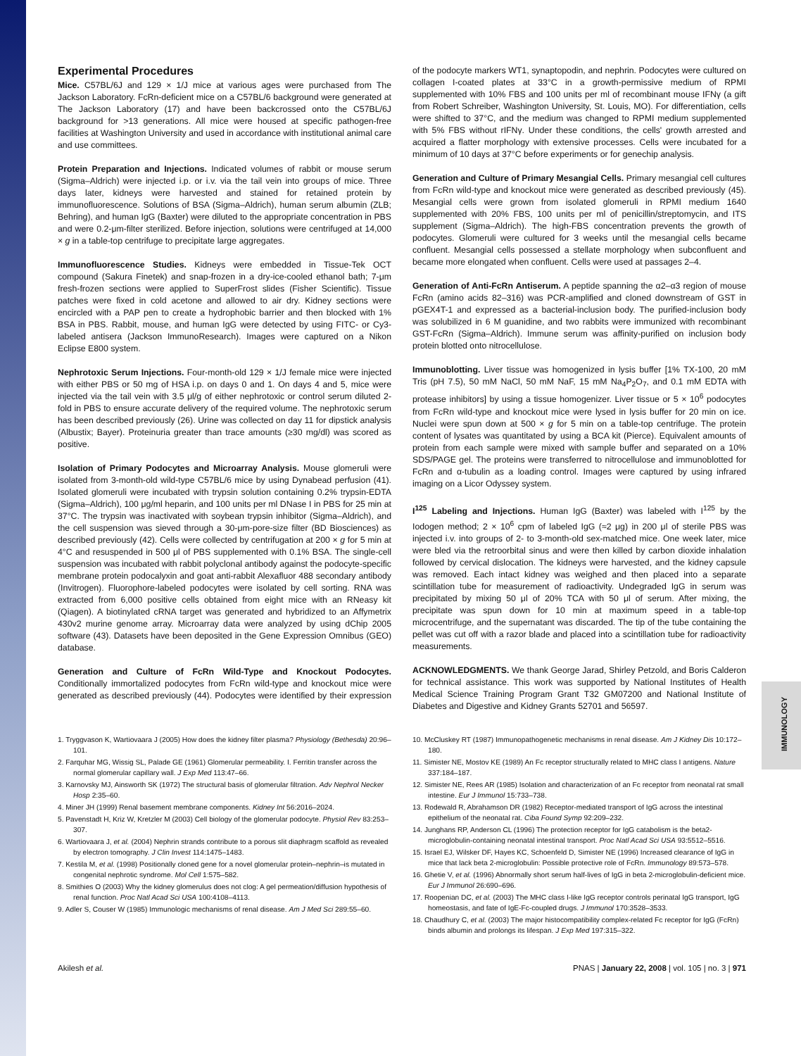IMMUNOLOGY
Experimental Procedures
Mice. C57BL/6J and 129 × 1/J mice at various ages were purchased from The Jackson Laboratory. FcRn-deficient mice on a C57BL/6 background were generated at The Jackson Laboratory (17) and have been backcrossed onto the C57BL/6J background for >13 generations. All mice were housed at specific pathogen-free facilities at Washington University and used in accordance with institutional animal care and use committees.
Protein Preparation and Injections. Indicated volumes of rabbit or mouse serum (Sigma–Aldrich) were injected i.p. or i.v. via the tail vein into groups of mice. Three days later, kidneys were harvested and stained for retained protein by immunofluorescence. Solutions of BSA (Sigma–Aldrich), human serum albumin (ZLB; Behring), and human IgG (Baxter) were diluted to the appropriate concentration in PBS and were 0.2-μm-filter sterilized. Before injection, solutions were centrifuged at 14,000 × g in a table-top centrifuge to precipitate large aggregates.
Immunofluorescence Studies. Kidneys were embedded in Tissue-Tek OCT compound (Sakura Finetek) and snap-frozen in a dry-ice-cooled ethanol bath; 7-μm fresh-frozen sections were applied to SuperFrost slides (Fisher Scientific). Tissue patches were fixed in cold acetone and allowed to air dry. Kidney sections were encircled with a PAP pen to create a hydrophobic barrier and then blocked with 1% BSA in PBS. Rabbit, mouse, and human IgG were detected by using FITC- or Cy3-labeled antisera (Jackson ImmunoResearch). Images were captured on a Nikon Eclipse E800 system.
Nephrotoxic Serum Injections. Four-month-old 129 × 1/J female mice were injected with either PBS or 50 mg of HSA i.p. on days 0 and 1. On days 4 and 5, mice were injected via the tail vein with 3.5 μl/g of either nephrotoxic or control serum diluted 2-fold in PBS to ensure accurate delivery of the required volume. The nephrotoxic serum has been described previously (26). Urine was collected on day 11 for dipstick analysis (Albustix; Bayer). Proteinuria greater than trace amounts (≥30 mg/dl) was scored as positive.
Isolation of Primary Podocytes and Microarray Analysis. Mouse glomeruli were isolated from 3-month-old wild-type C57BL/6 mice by using Dynabead perfusion (41). Isolated glomeruli were incubated with trypsin solution containing 0.2% trypsin-EDTA (Sigma–Aldrich), 100 μg/ml heparin, and 100 units per ml DNase I in PBS for 25 min at 37°C. The trypsin was inactivated with soybean trypsin inhibitor (Sigma–Aldrich), and the cell suspension was sieved through a 30-μm-pore-size filter (BD Biosciences) as described previously (42). Cells were collected by centrifugation at 200 × g for 5 min at 4°C and resuspended in 500 μl of PBS supplemented with 0.1% BSA. The single-cell suspension was incubated with rabbit polyclonal antibody against the podocyte-specific membrane protein podocalyxin and goat anti-rabbit Alexafluor 488 secondary antibody (Invitrogen). Fluorophore-labeled podocytes were isolated by cell sorting. RNA was extracted from 6,000 positive cells obtained from eight mice with an RNeasy kit (Qiagen). A biotinylated cRNA target was generated and hybridized to an Affymetrix 430v2 murine genome array. Microarray data were analyzed by using dChip 2005 software (43). Datasets have been deposited in the Gene Expression Omnibus (GEO) database.
Generation and Culture of FcRn Wild-Type and Knockout Podocytes. Conditionally immortalized podocytes from FcRn wild-type and knockout mice were generated as described previously (44). Podocytes were identified by their expression of the podocyte markers WT1, synaptopodin, and nephrin. Podocytes were cultured on collagen I-coated plates at 33°C in a growth-permissive medium of RPMI supplemented with 10% FBS and 100 units per ml of recombinant mouse IFNγ (a gift from Robert Schreiber, Washington University, St. Louis, MO). For differentiation, cells were shifted to 37°C, and the medium was changed to RPMI medium supplemented with 5% FBS without rIFNγ. Under these conditions, the cells' growth arrested and acquired a flatter morphology with extensive processes. Cells were incubated for a minimum of 10 days at 37°C before experiments or for genechip analysis.
Generation and Culture of Primary Mesangial Cells. Primary mesangial cell cultures from FcRn wild-type and knockout mice were generated as described previously (45). Mesangial cells were grown from isolated glomeruli in RPMI medium 1640 supplemented with 20% FBS, 100 units per ml of penicillin/streptomycin, and ITS supplement (Sigma–Aldrich). The high-FBS concentration prevents the growth of podocytes. Glomeruli were cultured for 3 weeks until the mesangial cells became confluent. Mesangial cells possessed a stellate morphology when subconfluent and became more elongated when confluent. Cells were used at passages 2–4.
Generation of Anti-FcRn Antiserum. A peptide spanning the α2–α3 region of mouse FcRn (amino acids 82–316) was PCR-amplified and cloned downstream of GST in pGEX4T-1 and expressed as a bacterial-inclusion body. The purified-inclusion body was solubilized in 6 M guanidine, and two rabbits were immunized with recombinant GST-FcRn (Sigma–Aldrich). Immune serum was affinity-purified on inclusion body protein blotted onto nitrocellulose.
Immunoblotting. Liver tissue was homogenized in lysis buffer [1% TX-100, 20 mM Tris (pH 7.5), 50 mM NaCl, 50 mM NaF, 15 mM Na<sub>4</sub>P<sub>2</sub>O<sub>7</sub>, and 0.1 mM EDTA with protease inhibitors] by using a tissue homogenizer. Liver tissue or 5 × 10<sup>6</sup> podocytes from FcRn wild-type and knockout mice were lysed in lysis buffer for 20 min on ice. Nuclei were spun down at 500 × g for 5 min on a table-top centrifuge. The protein content of lysates was quantitated by using a BCA kit (Pierce). Equivalent amounts of protein from each sample were mixed with sample buffer and separated on a 10% SDS/PAGE gel. The proteins were transferred to nitrocellulose and immunoblotted for FcRn and α-tubulin as a loading control. Images were captured by using infrared imaging on a Licor Odyssey system.
I<sup>125</sup> Labeling and Injections. Human IgG (Baxter) was labeled with I<sup>125</sup> by the Iodogen method; 2 × 10<sup>6</sup> cpm of labeled IgG (≈2 μg) in 200 μl of sterile PBS was injected i.v. into groups of 2- to 3-month-old sex-matched mice. One week later, mice were bled via the retroorbital sinus and were then killed by carbon dioxide inhalation followed by cervical dislocation. The kidneys were harvested, and the kidney capsule was removed. Each intact kidney was weighed and then placed into a separate scintillation tube for measurement of radioactivity. Undegraded IgG in serum was precipitated by mixing 50 μl of 20% TCA with 50 μl of serum. After mixing, the precipitate was spun down for 10 min at maximum speed in a table-top microcentrifuge, and the supernatant was discarded. The tip of the tube containing the pellet was cut off with a razor blade and placed into a scintillation tube for radioactivity measurements.
ACKNOWLEDGMENTS. We thank George Jarad, Shirley Petzold, and Boris Calderon for technical assistance. This work was supported by National Institutes of Health Medical Science Training Program Grant T32 GM07200 and National Institute of Diabetes and Digestive and Kidney Grants 52701 and 56597.
1. Tryggvason K, Wartiovaara J (2005) How does the kidney filter plasma? Physiology (Bethesda) 20:96–101.
2. Farquhar MG, Wissig SL, Palade GE (1961) Glomerular permeability. I. Ferritin transfer across the normal glomerular capillary wall. J Exp Med 113:47–66.
3. Karnovsky MJ, Ainsworth SK (1972) The structural basis of glomerular filtration. Adv Nephrol Necker Hosp 2:35–60.
4. Miner JH (1999) Renal basement membrane components. Kidney Int 56:2016–2024.
5. Pavenstadt H, Kriz W, Kretzler M (2003) Cell biology of the glomerular podocyte. Physiol Rev 83:253–307.
6. Wartiovaara J, et al. (2004) Nephrin strands contribute to a porous slit diaphragm scaffold as revealed by electron tomography. J Clin Invest 114:1475–1483.
7. Kestila M, et al. (1998) Positionally cloned gene for a novel glomerular protein–nephrin–is mutated in congenital nephrotic syndrome. Mol Cell 1:575–582.
8. Smithies O (2003) Why the kidney glomerulus does not clog: A gel permeation/diffusion hypothesis of renal function. Proc Natl Acad Sci USA 100:4108–4113.
9. Adler S, Couser W (1985) Immunologic mechanisms of renal disease. Am J Med Sci 289:55–60.
10. McCluskey RT (1987) Immunopathogenetic mechanisms in renal disease. Am J Kidney Dis 10:172–180.
11. Simister NE, Mostov KE (1989) An Fc receptor structurally related to MHC class I antigens. Nature 337:184–187.
12. Simister NE, Rees AR (1985) Isolation and characterization of an Fc receptor from neonatal rat small intestine. Eur J Immunol 15:733–738.
13. Rodewald R, Abrahamson DR (1982) Receptor-mediated transport of IgG across the intestinal epithelium of the neonatal rat. Ciba Found Symp 92:209–232.
14. Junghans RP, Anderson CL (1996) The protection receptor for IgG catabolism is the beta2-microglobulin-containing neonatal intestinal transport. Proc Natl Acad Sci USA 93:5512–5516.
15. Israel EJ, Wilsker DF, Hayes KC, Schoenfeld D, Simister NE (1996) Increased clearance of IgG in mice that lack beta 2-microglobulin: Possible protective role of FcRn. Immunology 89:573–578.
16. Ghetie V, et al. (1996) Abnormally short serum half-lives of IgG in beta 2-microglobulin-deficient mice. Eur J Immunol 26:690–696.
17. Roopenian DC, et al. (2003) The MHC class I-like IgG receptor controls perinatal IgG transport, IgG homeostasis, and fate of IgE-Fc-coupled drugs. J Immunol 170:3528–3533.
18. Chaudhury C, et al. (2003) The major histocompatibility complex-related Fc receptor for IgG (FcRn) binds albumin and prolongs its lifespan. J Exp Med 197:315–322.
Akilesh et al. PNAS | January 22, 2008 | vol. 105 | no. 3 | 971